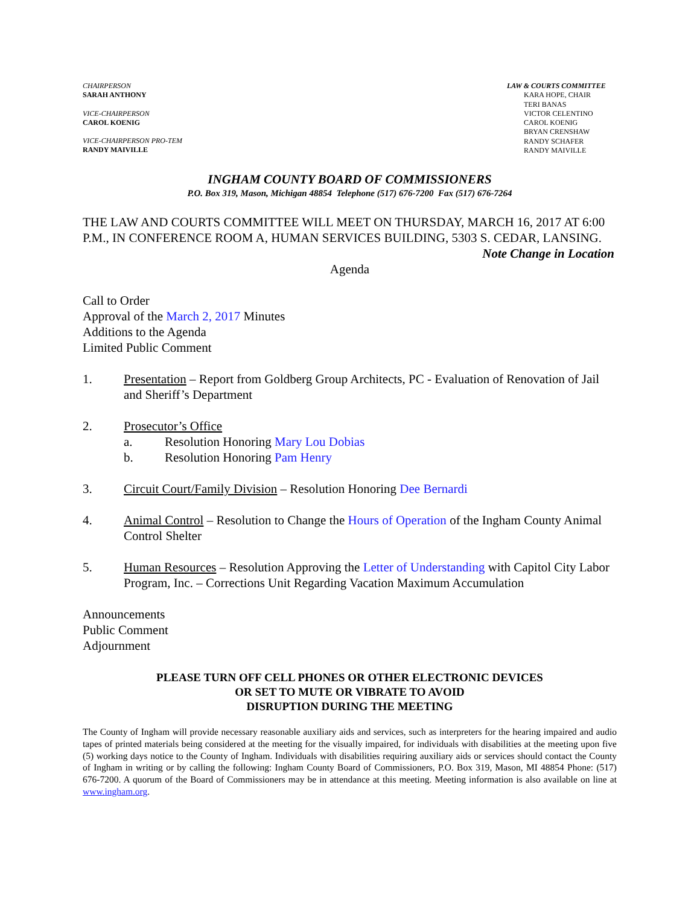CHAIRPERSON
SARAH ANTHONY
VICE-CHAIRPERSON
CAROL KOENIG
VICE-CHAIRPERSON PRO-TEM
RANDY MAIVILLE
LAW & COURTS COMMITTEE
KARA HOPE, CHAIR
TERI BANAS
VICTOR CELENTINO
CAROL KOENIG
BRYAN CRENSHAW
RANDY SCHAFER
RANDY MAIVILLE
INGHAM COUNTY BOARD OF COMMISSIONERS
P.O. Box 319, Mason, Michigan 48854 Telephone (517) 676-7200 Fax (517) 676-7264
THE LAW AND COURTS COMMITTEE WILL MEET ON THURSDAY, MARCH 16, 2017 AT 6:00 P.M., IN CONFERENCE ROOM A, HUMAN SERVICES BUILDING, 5303 S. CEDAR, LANSING.
Note Change in Location
Agenda
Call to Order
Approval of the March 2, 2017 Minutes
Additions to the Agenda
Limited Public Comment
1. Presentation – Report from Goldberg Group Architects, PC - Evaluation of Renovation of Jail and Sheriff’s Department
2. Prosecutor’s Office
a. Resolution Honoring Mary Lou Dobias
b. Resolution Honoring Pam Henry
3. Circuit Court/Family Division – Resolution Honoring Dee Bernardi
4. Animal Control – Resolution to Change the Hours of Operation of the Ingham County Animal Control Shelter
5. Human Resources – Resolution Approving the Letter of Understanding with Capitol City Labor Program, Inc. – Corrections Unit Regarding Vacation Maximum Accumulation
Announcements
Public Comment
Adjournment
PLEASE TURN OFF CELL PHONES OR OTHER ELECTRONIC DEVICES
OR SET TO MUTE OR VIBRATE TO AVOID
DISRUPTION DURING THE MEETING
The County of Ingham will provide necessary reasonable auxiliary aids and services, such as interpreters for the hearing impaired and audio tapes of printed materials being considered at the meeting for the visually impaired, for individuals with disabilities at the meeting upon five (5) working days notice to the County of Ingham. Individuals with disabilities requiring auxiliary aids or services should contact the County of Ingham in writing or by calling the following: Ingham County Board of Commissioners, P.O. Box 319, Mason, MI 48854 Phone: (517) 676-7200. A quorum of the Board of Commissioners may be in attendance at this meeting. Meeting information is also available on line at www.ingham.org.